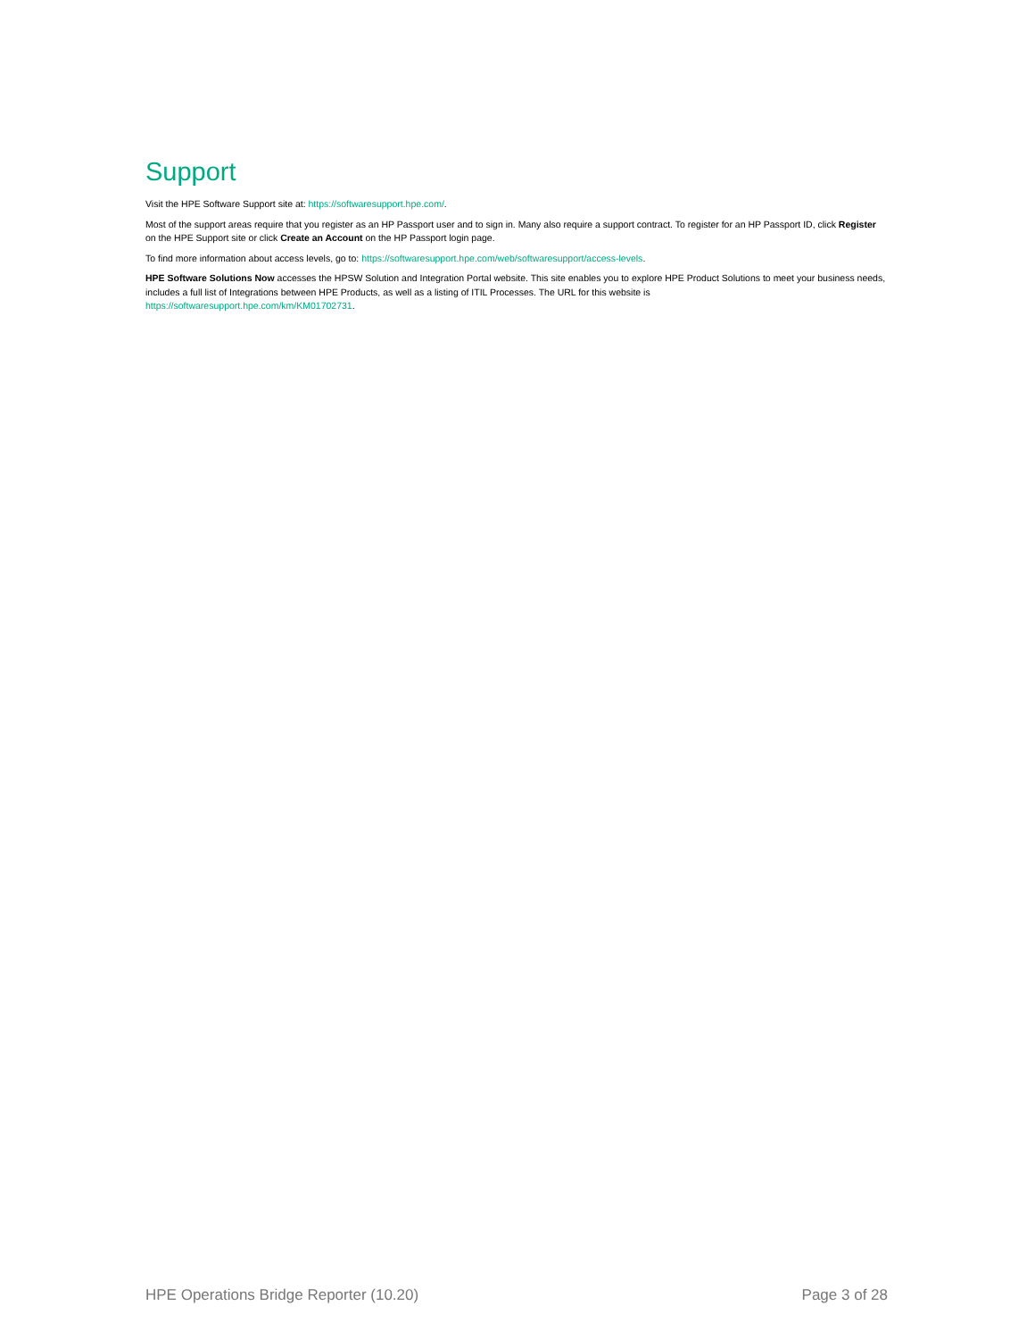Support
Visit the HPE Software Support site at: https://softwaresupport.hpe.com/.
Most of the support areas require that you register as an HP Passport user and to sign in. Many also require a support contract. To register for an HP Passport ID, click Register on the HPE Support site or click Create an Account on the HP Passport login page.
To find more information about access levels, go to: https://softwaresupport.hpe.com/web/softwaresupport/access-levels.
HPE Software Solutions Now accesses the HPSW Solution and Integration Portal website. This site enables you to explore HPE Product Solutions to meet your business needs, includes a full list of Integrations between HPE Products, as well as a listing of ITIL Processes. The URL for this website is
https://softwaresupport.hpe.com/km/KM01702731.
HPE Operations Bridge Reporter (10.20) Page 3 of 28